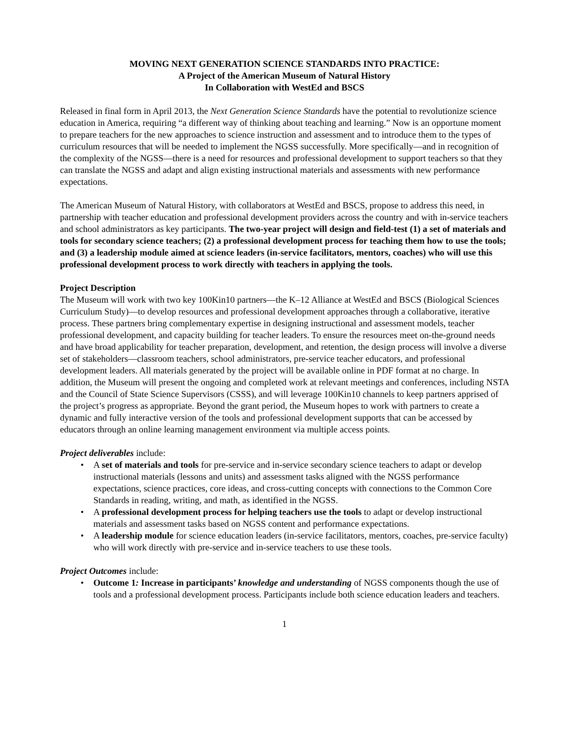MOVING NEXT GENERATION SCIENCE STANDARDS INTO PRACTICE:
A Project of the American Museum of Natural History
In Collaboration with WestEd and BSCS
Released in final form in April 2013, the Next Generation Science Standards have the potential to revolutionize science education in America, requiring “a different way of thinking about teaching and learning.” Now is an opportune moment to prepare teachers for the new approaches to science instruction and assessment and to introduce them to the types of curriculum resources that will be needed to implement the NGSS successfully. More specifically—and in recognition of the complexity of the NGSS—there is a need for resources and professional development to support teachers so that they can translate the NGSS and adapt and align existing instructional materials and assessments with new performance expectations.
The American Museum of Natural History, with collaborators at WestEd and BSCS, propose to address this need, in partnership with teacher education and professional development providers across the country and with in-service teachers and school administrators as key participants. The two-year project will design and field-test (1) a set of materials and tools for secondary science teachers; (2) a professional development process for teaching them how to use the tools; and (3) a leadership module aimed at science leaders (in-service facilitators, mentors, coaches) who will use this professional development process to work directly with teachers in applying the tools.
Project Description
The Museum will work with two key 100Kin10 partners—the K–12 Alliance at WestEd and BSCS (Biological Sciences Curriculum Study)—to develop resources and professional development approaches through a collaborative, iterative process. These partners bring complementary expertise in designing instructional and assessment models, teacher professional development, and capacity building for teacher leaders. To ensure the resources meet on-the-ground needs and have broad applicability for teacher preparation, development, and retention, the design process will involve a diverse set of stakeholders—classroom teachers, school administrators, pre-service teacher educators, and professional development leaders. All materials generated by the project will be available online in PDF format at no charge. In addition, the Museum will present the ongoing and completed work at relevant meetings and conferences, including NSTA and the Council of State Science Supervisors (CSSS), and will leverage 100Kin10 channels to keep partners apprised of the project’s progress as appropriate. Beyond the grant period, the Museum hopes to work with partners to create a dynamic and fully interactive version of the tools and professional development supports that can be accessed by educators through an online learning management environment via multiple access points.
Project deliverables include:
• A set of materials and tools for pre-service and in-service secondary science teachers to adapt or develop instructional materials (lessons and units) and assessment tasks aligned with the NGSS performance expectations, science practices, core ideas, and cross-cutting concepts with connections to the Common Core Standards in reading, writing, and math, as identified in the NGSS.
• A professional development process for helping teachers use the tools to adapt or develop instructional materials and assessment tasks based on NGSS content and performance expectations.
• A leadership module for science education leaders (in-service facilitators, mentors, coaches, pre-service faculty) who will work directly with pre-service and in-service teachers to use these tools.
Project Outcomes include:
• Outcome 1: Increase in participants’ knowledge and understanding of NGSS components though the use of tools and a professional development process. Participants include both science education leaders and teachers.
1